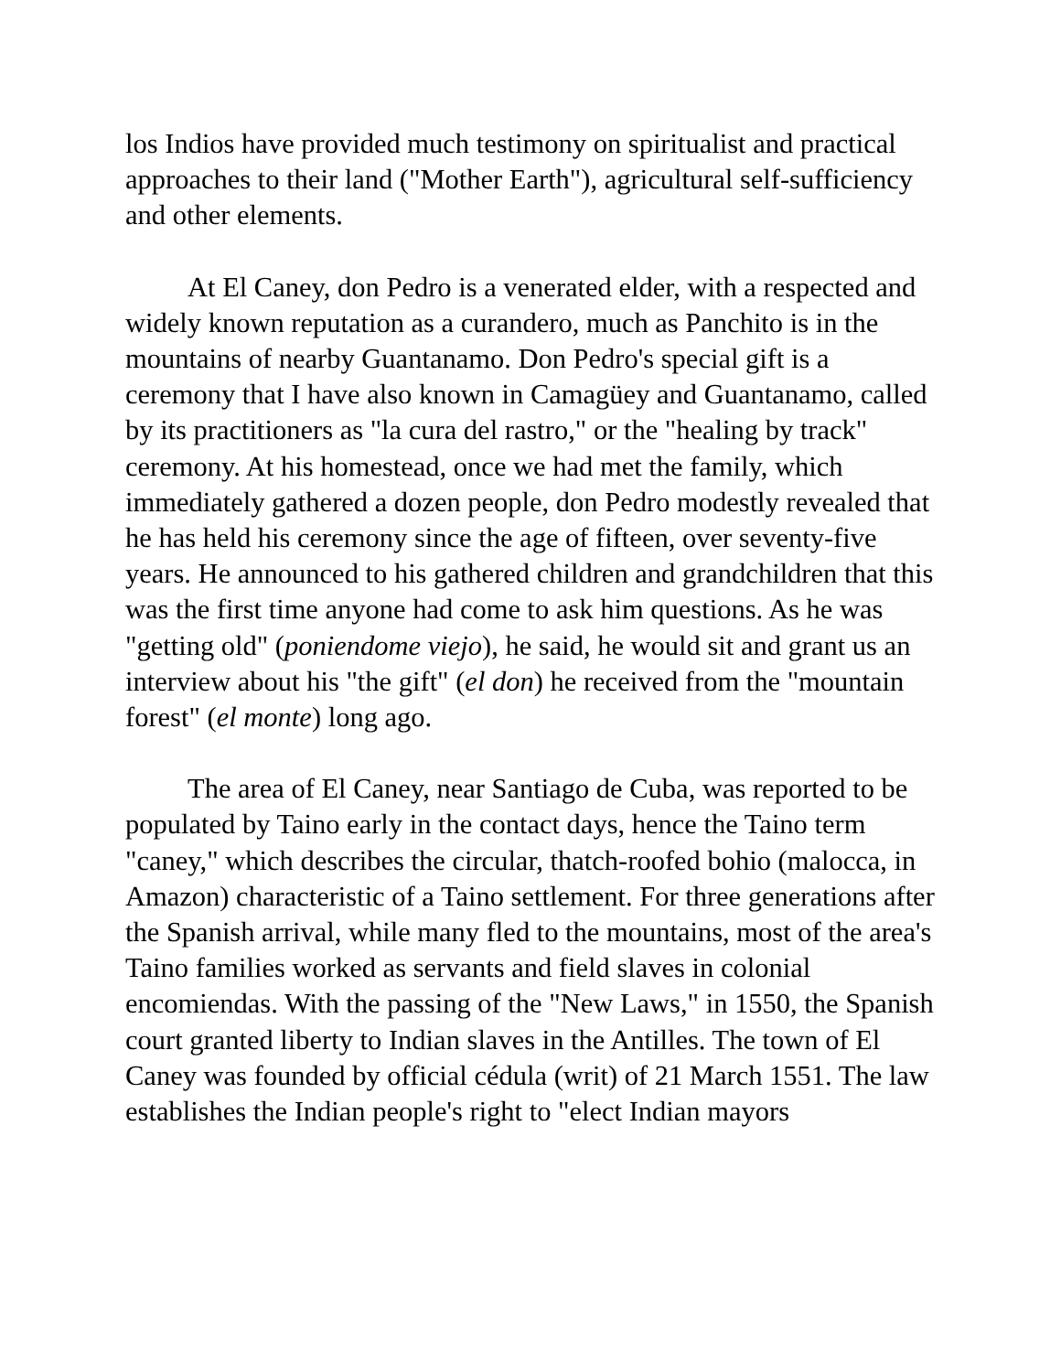los Indios have provided much testimony on spiritualist and practical approaches to their land ("Mother Earth"), agricultural self-sufficiency and other elements.
At El Caney, don Pedro is a venerated elder, with a respected and widely known reputation as a curandero, much as Panchito is in the mountains of nearby Guantanamo. Don Pedro's special gift is a ceremony that I have also known in Camagüey and Guantanamo, called by its practitioners as "la cura del rastro," or the "healing by track" ceremony. At his homestead, once we had met the family, which immediately gathered a dozen people, don Pedro modestly revealed that he has held his ceremony since the age of fifteen, over seventy-five years. He announced to his gathered children and grandchildren that this was the first time anyone had come to ask him questions. As he was "getting old" (poniendome viejo), he said, he would sit and grant us an interview about his "the gift" (el don) he received from the "mountain forest" (el monte) long ago.
The area of El Caney, near Santiago de Cuba, was reported to be populated by Taino early in the contact days, hence the Taino term "caney," which describes the circular, thatch-roofed bohio (malocca, in Amazon) characteristic of a Taino settlement. For three generations after the Spanish arrival, while many fled to the mountains, most of the area's Taino families worked as servants and field slaves in colonial encomiendas. With the passing of the "New Laws," in 1550, the Spanish court granted liberty to Indian slaves in the Antilles. The town of El Caney was founded by official cédula (writ) of 21 March 1551. The law establishes the Indian people's right to "elect Indian mayors